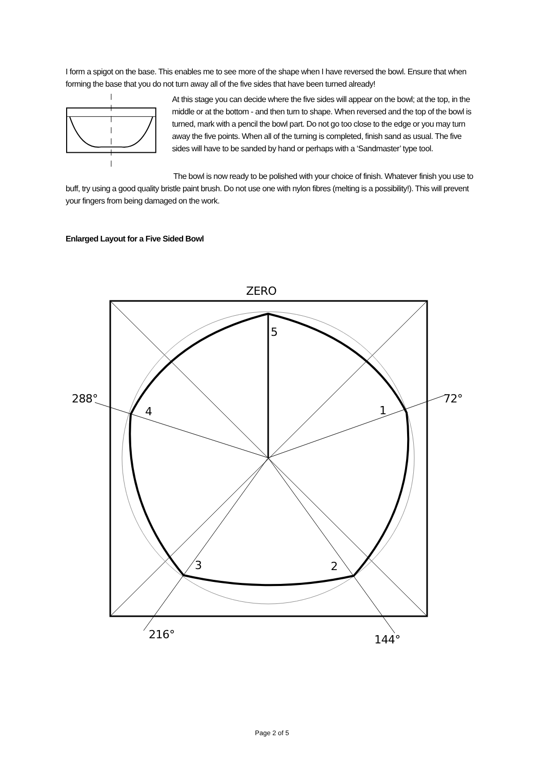I form a spigot on the base. This enables me to see more of the shape when I have reversed the bowl. Ensure that when forming the base that you do not turn away all of the five sides that have been turned already!
At this stage you can decide where the five sides will appear on the bowl; at the top, in the middle or at the bottom - and then turn to shape. When reversed and the top of the bowl is turned, mark with a pencil the bowl part. Do not go too close to the edge or you may turn away the five points. When all of the turning is completed, finish sand as usual. The five sides will have to be sanded by hand or perhaps with a ‘Sandmaster’ type tool.
The bowl is now ready to be polished with your choice of finish. Whatever finish you use to buff, try using a good quality bristle paint brush. Do not use one with nylon fibres (melting is a possibility!). This will prevent your fingers from being damaged on the work.
Enlarged Layout for a Five Sided Bowl
ZERO
5
1
72°
288°
4
3
2
216°
144°
Page 2 of 5